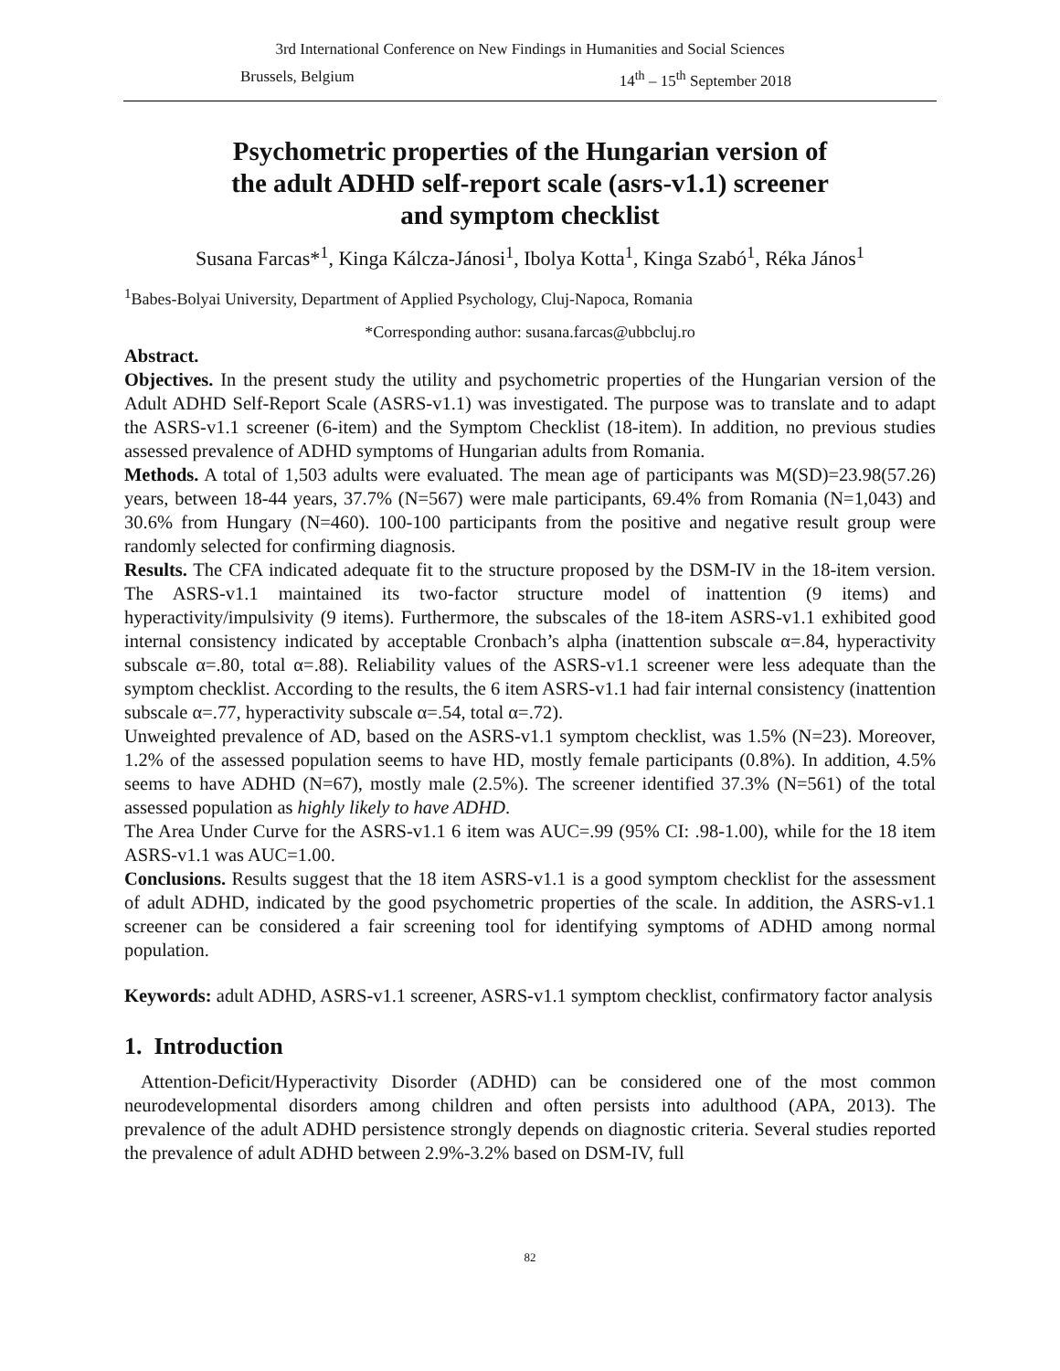3rd International Conference on New Findings in Humanities and Social Sciences
Brussels, Belgium 14<sup>th</sup> – 15<sup>th</sup> September 2018
Psychometric properties of the Hungarian version of
the adult ADHD self-report scale (asrs-v1.1) screener
and symptom checklist
Susana Farcas*<sup>1</sup>, Kinga Kálcza-Jánosi<sup>1</sup>, Ibolya Kotta<sup>1</sup>, Kinga Szabó<sup>1</sup>, Réka János<sup>1</sup>
<sup>1</sup> Babes-Bolyai University, Department of Applied Psychology, Cluj-Napoca, Romania
*Corresponding author: susana.farcas@ubbcluj.ro
Abstract.
Objectives. In the present study the utility and psychometric properties of the Hungarian version of the Adult ADHD Self-Report Scale (ASRS-v1.1) was investigated. The purpose was to translate and to adapt the ASRS-v1.1 screener (6-item) and the Symptom Checklist (18-item). In addition, no previous studies assessed prevalence of ADHD symptoms of Hungarian adults from Romania.
Methods. A total of 1,503 adults were evaluated. The mean age of participants was M(SD)=23.98(57.26) years, between 18-44 years, 37.7% (N=567) were male participants, 69.4% from Romania (N=1,043) and 30.6% from Hungary (N=460). 100-100 participants from the positive and negative result group were randomly selected for confirming diagnosis.
Results. The CFA indicated adequate fit to the structure proposed by the DSM-IV in the 18-item version. The ASRS-v1.1 maintained its two-factor structure model of inattention (9 items) and hyperactivity/impulsivity (9 items). Furthermore, the subscales of the 18-item ASRS-v1.1 exhibited good internal consistency indicated by acceptable Cronbach’s alpha (inattention subscale α=.84, hyperactivity subscale α=.80, total α=.88). Reliability values of the ASRS-v1.1 screener were less adequate than the symptom checklist. According to the results, the 6 item ASRS-v1.1 had fair internal consistency (inattention subscale α=.77, hyperactivity subscale α=.54, total α=.72).
Unweighted prevalence of AD, based on the ASRS-v1.1 symptom checklist, was 1.5% (N=23). Moreover, 1.2% of the assessed population seems to have HD, mostly female participants (0.8%). In addition, 4.5% seems to have ADHD (N=67), mostly male (2.5%). The screener identified 37.3% (N=561) of the total assessed population as highly likely to have ADHD.
The Area Under Curve for the ASRS-v1.1 6 item was AUC=.99 (95% CI: .98-1.00), while for the 18 item ASRS-v1.1 was AUC=1.00.
Conclusions. Results suggest that the 18 item ASRS-v1.1 is a good symptom checklist for the assessment of adult ADHD, indicated by the good psychometric properties of the scale. In addition, the ASRS-v1.1 screener can be considered a fair screening tool for identifying symptoms of ADHD among normal population.
Keywords: adult ADHD, ASRS-v1.1 screener, ASRS-v1.1 symptom checklist, confirmatory factor analysis
1. Introduction
Attention-Deficit/Hyperactivity Disorder (ADHD) can be considered one of the most common neurodevelopmental disorders among children and often persists into adulthood (APA, 2013). The prevalence of the adult ADHD persistence strongly depends on diagnostic criteria. Several studies reported the prevalence of adult ADHD between 2.9%-3.2% based on DSM-IV, full
82